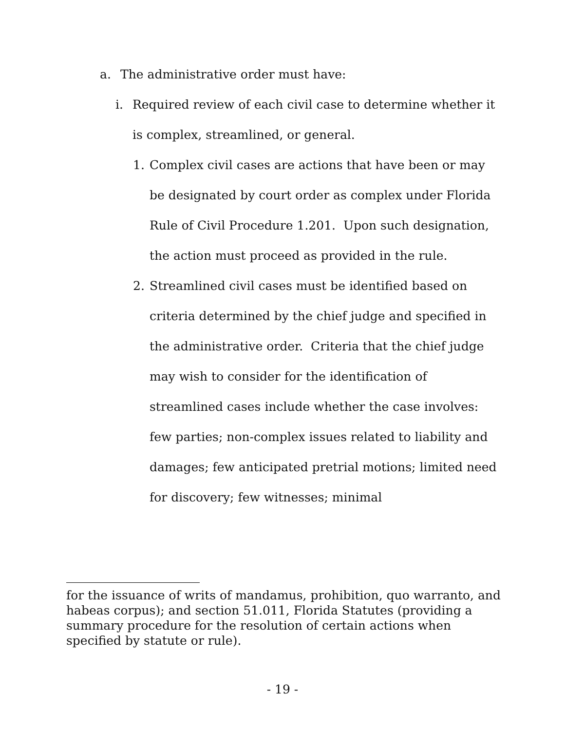a. The administrative order must have:
i. Required review of each civil case to determine whether it is complex, streamlined, or general.
1. Complex civil cases are actions that have been or may be designated by court order as complex under Florida Rule of Civil Procedure 1.201. Upon such designation, the action must proceed as provided in the rule.
2. Streamlined civil cases must be identified based on criteria determined by the chief judge and specified in the administrative order. Criteria that the chief judge may wish to consider for the identification of streamlined cases include whether the case involves: few parties; non-complex issues related to liability and damages; few anticipated pretrial motions; limited need for discovery; few witnesses; minimal
for the issuance of writs of mandamus, prohibition, quo warranto, and habeas corpus); and section 51.011, Florida Statutes (providing a summary procedure for the resolution of certain actions when specified by statute or rule).
- 19 -